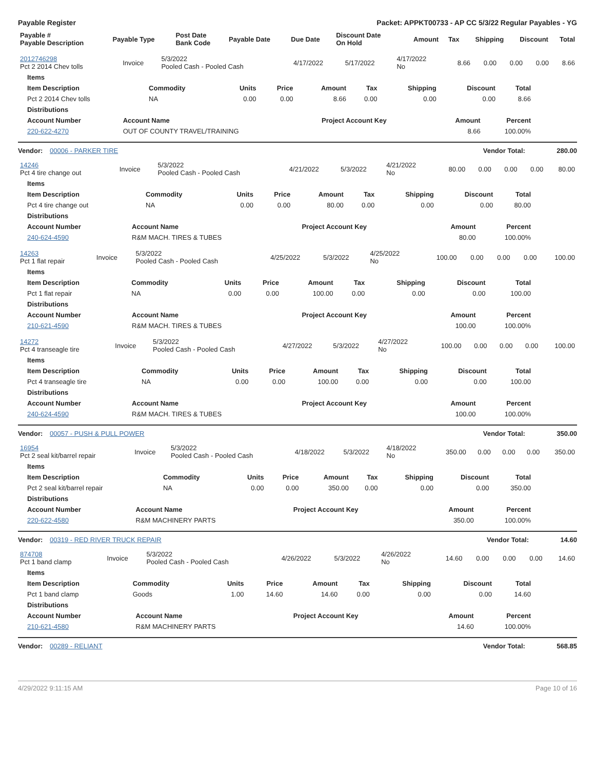Payable Register Packet: APPKT00733 - AP CC 5/3/22 Regular Payables - YG
| Payable # Payable Description | Payable Type | Post Date Bank Code | Payable Date | Due Date | Discount Date On Hold | Amount | Tax | Shipping | Discount | Total |
| --- | --- | --- | --- | --- | --- | --- | --- | --- | --- | --- |
| 2012746298 Pct 2 2014 Chev tolls | Invoice | 5/3/2022 Pooled Cash - Pooled Cash | 4/17/2022 | 5/17/2022 | 4/17/2022 No | 8.66 | 0.00 | 0.00 | 0.00 | 8.66 |
| Items | | | | | | | | |
| --- | --- | --- | --- | --- | --- | --- | --- | --- |
| Item Description | Commodity | Units | Price | Amount | Tax | Shipping | Discount | Total |
| Pct 2 2014 Chev tolls | NA | 0.00 | 0.00 | 8.66 | 0.00 | 0.00 | 0.00 | 8.66 |
| Distributions | | | | |
| --- | --- | --- | --- | --- |
| Account Number | Account Name | Project Account Key | Amount | Percent |
| 220-622-4270 | OUT OF COUNTY TRAVEL/TRAINING | | 8.66 | 100.00% |
Vendor: 00006 - PARKER TIRE Vendor Total: 280.00
| 14246 Pct 4 tire change out | Invoice | 5/3/2022 Pooled Cash - Pooled Cash | 4/21/2022 | 5/3/2022 | 4/21/2022 No | 80.00 | 0.00 | 0.00 | 0.00 | 80.00 |
| Items | | | | | | | | |
| --- | --- | --- | --- | --- | --- | --- | --- | --- |
| Item Description | Commodity | Units | Price | Amount | Tax | Shipping | Discount | Total |
| Pct 4 tire change out | NA | 0.00 | 0.00 | 80.00 | 0.00 | 0.00 | 0.00 | 80.00 |
| Distributions | | | | |
| --- | --- | --- | --- | --- |
| Account Number | Account Name | Project Account Key | Amount | Percent |
| 240-624-4590 | R&M MACH. TIRES & TUBES | | 80.00 | 100.00% |
| 14263 Pct 1 flat repair | Invoice | 5/3/2022 Pooled Cash - Pooled Cash | 4/25/2022 | 5/3/2022 | 4/25/2022 No | 100.00 | 0.00 | 0.00 | 0.00 | 100.00 |
| Items | | | | | | | | |
| --- | --- | --- | --- | --- | --- | --- | --- | --- |
| Item Description | Commodity | Units | Price | Amount | Tax | Shipping | Discount | Total |
| Pct 1 flat repair | NA | 0.00 | 0.00 | 100.00 | 0.00 | 0.00 | 0.00 | 100.00 |
| Distributions | | | | |
| --- | --- | --- | --- | --- |
| Account Number | Account Name | Project Account Key | Amount | Percent |
| 210-621-4590 | R&M MACH. TIRES & TUBES | | 100.00 | 100.00% |
| 14272 Pct 4 transeagle tire | Invoice | 5/3/2022 Pooled Cash - Pooled Cash | 4/27/2022 | 5/3/2022 | 4/27/2022 No | 100.00 | 0.00 | 0.00 | 0.00 | 100.00 |
| Items | | | | | | | | |
| --- | --- | --- | --- | --- | --- | --- | --- | --- |
| Item Description | Commodity | Units | Price | Amount | Tax | Shipping | Discount | Total |
| Pct 4 transeagle tire | NA | 0.00 | 0.00 | 100.00 | 0.00 | 0.00 | 0.00 | 100.00 |
| Distributions | | | | |
| --- | --- | --- | --- | --- |
| Account Number | Account Name | Project Account Key | Amount | Percent |
| 240-624-4590 | R&M MACH. TIRES & TUBES | | 100.00 | 100.00% |
Vendor: 00057 - PUSH & PULL POWER Vendor Total: 350.00
| 16954 Pct 2 seal kit/barrel repair | Invoice | 5/3/2022 Pooled Cash - Pooled Cash | 4/18/2022 | 5/3/2022 | 4/18/2022 No | 350.00 | 0.00 | 0.00 | 0.00 | 350.00 |
| Items | | | | | | | | |
| --- | --- | --- | --- | --- | --- | --- | --- | --- |
| Item Description | Commodity | Units | Price | Amount | Tax | Shipping | Discount | Total |
| Pct 2 seal kit/barrel repair | NA | 0.00 | 0.00 | 350.00 | 0.00 | 0.00 | 0.00 | 350.00 |
| Distributions | | | | |
| --- | --- | --- | --- | --- |
| Account Number | Account Name | Project Account Key | Amount | Percent |
| 220-622-4580 | R&M MACHINERY PARTS | | 350.00 | 100.00% |
Vendor: 00319 - RED RIVER TRUCK REPAIR Vendor Total: 14.60
| 874708 Pct 1 band clamp | Invoice | 5/3/2022 Pooled Cash - Pooled Cash | 4/26/2022 | 5/3/2022 | 4/26/2022 No | 14.60 | 0.00 | 0.00 | 0.00 | 14.60 |
| Items | | | | | | | | |
| --- | --- | --- | --- | --- | --- | --- | --- | --- |
| Item Description | Commodity | Units | Price | Amount | Tax | Shipping | Discount | Total |
| Pct 1 band clamp | Goods | 1.00 | 14.60 | 14.60 | 0.00 | 0.00 | 0.00 | 14.60 |
| Distributions | | | | |
| --- | --- | --- | --- | --- |
| Account Number | Account Name | Project Account Key | Amount | Percent |
| 210-621-4580 | R&M MACHINERY PARTS | | 14.60 | 100.00% |
Vendor: 00289 - RELIANT Vendor Total: 568.85
4/29/2022 9:11:15 AM Page 10 of 16